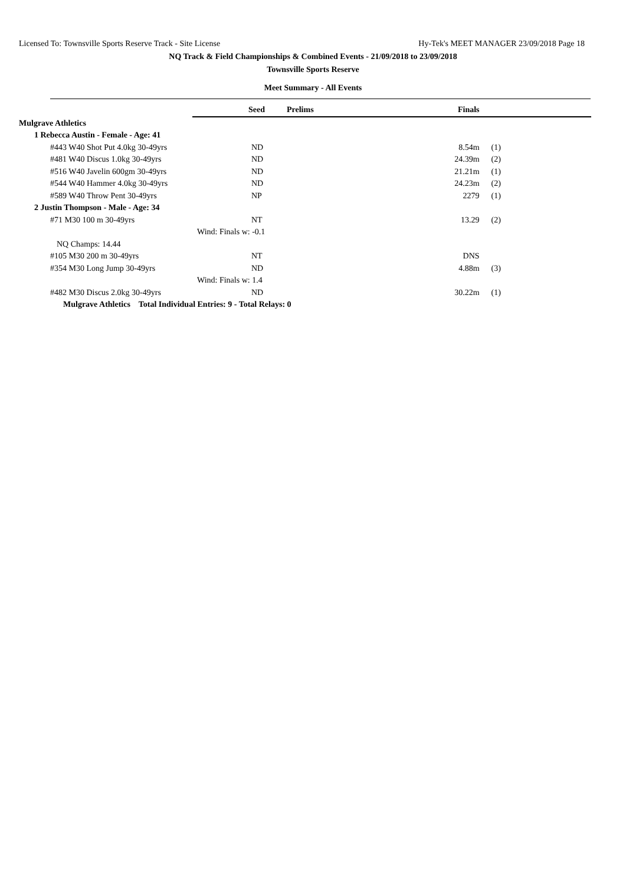Licensed To: Townsville Sports Reserve Track - Site License Hy-Tek's MEET MANAGER 23/09/2018 Page 18
NQ Track & Field Championships & Combined Events - 21/09/2018 to 23/09/2018
Townsville Sports Reserve
Meet Summary - All Events
| | Seed | Prelims | Finals | | |
| Mulgrave Athletics | | | | | |
| 1 Rebecca Austin - Female - Age: 41 | | | | | |
| #443 W40 Shot Put 4.0kg 30-49yrs | ND | | 8.54m | (1) | |
| #481 W40 Discus 1.0kg 30-49yrs | ND | | 24.39m | (2) | |
| #516 W40 Javelin 600gm 30-49yrs | ND | | 21.21m | (1) | |
| #544 W40 Hammer 4.0kg 30-49yrs | ND | | 24.23m | (2) | |
| #589 W40 Throw Pent 30-49yrs | NP | | 2279 | (1) | |
| 2 Justin Thompson - Male - Age: 34 | | | | | |
| #71 M30 100 m 30-49yrs | NT | | 13.29 | (2) | |
| | Wind: Finals w: -0.1 | | | | |
| NQ Champs: 14.44 | | | | | |
| #105 M30 200 m 30-49yrs | NT | | DNS | | |
| #354 M30 Long Jump 30-49yrs | ND | | 4.88m | (3) | |
| | Wind: Finals w: 1.4 | | | | |
| #482 M30 Discus 2.0kg 30-49yrs | ND | | 30.22m | (1) | |
| Mulgrave Athletics Total Individual Entries: 9 - Total Relays: 0 | | | | | |